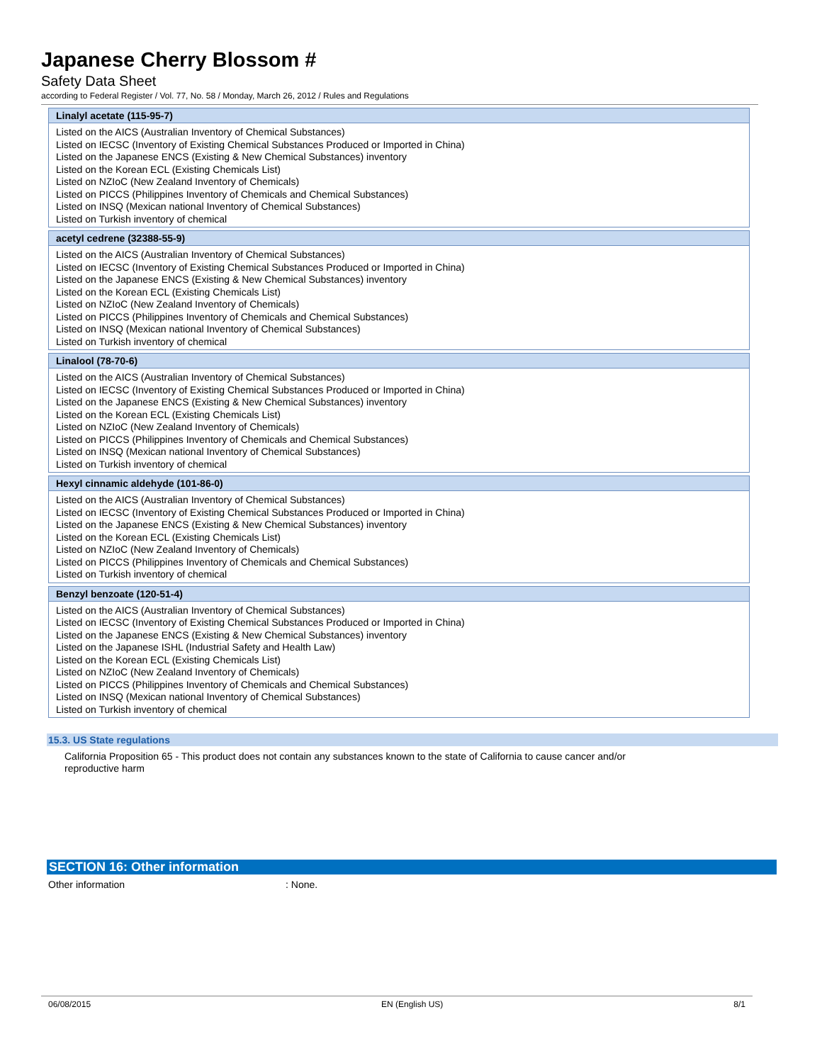Japanese Cherry Blossom #
Safety Data Sheet
according to Federal Register / Vol. 77, No. 58 / Monday, March 26, 2012 / Rules and Regulations
| Linalyl acetate (115-95-7) |
| --- |
| Listed on the AICS (Australian Inventory of Chemical Substances) Listed on IECSC (Inventory of Existing Chemical Substances Produced or Imported in China) Listed on the Japanese ENCS (Existing & New Chemical Substances) inventory Listed on the Korean ECL (Existing Chemicals List) Listed on NZIoC (New Zealand Inventory of Chemicals) Listed on PICCS (Philippines Inventory of Chemicals and Chemical Substances) Listed on INSQ (Mexican national Inventory of Chemical Substances) Listed on Turkish inventory of chemical |
| acetyl cedrene (32388-55-9) |
| --- |
| Listed on the AICS (Australian Inventory of Chemical Substances) Listed on IECSC (Inventory of Existing Chemical Substances Produced or Imported in China) Listed on the Japanese ENCS (Existing & New Chemical Substances) inventory Listed on the Korean ECL (Existing Chemicals List) Listed on NZIoC (New Zealand Inventory of Chemicals) Listed on PICCS (Philippines Inventory of Chemicals and Chemical Substances) Listed on INSQ (Mexican national Inventory of Chemical Substances) Listed on Turkish inventory of chemical |
| Linalool (78-70-6) |
| --- |
| Listed on the AICS (Australian Inventory of Chemical Substances) Listed on IECSC (Inventory of Existing Chemical Substances Produced or Imported in China) Listed on the Japanese ENCS (Existing & New Chemical Substances) inventory Listed on the Korean ECL (Existing Chemicals List) Listed on NZIoC (New Zealand Inventory of Chemicals) Listed on PICCS (Philippines Inventory of Chemicals and Chemical Substances) Listed on INSQ (Mexican national Inventory of Chemical Substances) Listed on Turkish inventory of chemical |
| Hexyl cinnamic aldehyde (101-86-0) |
| --- |
| Listed on the AICS (Australian Inventory of Chemical Substances) Listed on IECSC (Inventory of Existing Chemical Substances Produced or Imported in China) Listed on the Japanese ENCS (Existing & New Chemical Substances) inventory Listed on the Korean ECL (Existing Chemicals List) Listed on NZIoC (New Zealand Inventory of Chemicals) Listed on PICCS (Philippines Inventory of Chemicals and Chemical Substances) Listed on Turkish inventory of chemical |
| Benzyl benzoate (120-51-4) |
| --- |
| Listed on the AICS (Australian Inventory of Chemical Substances) Listed on IECSC (Inventory of Existing Chemical Substances Produced or Imported in China) Listed on the Japanese ENCS (Existing & New Chemical Substances) inventory Listed on the Japanese ISHL (Industrial Safety and Health Law) Listed on the Korean ECL (Existing Chemicals List) Listed on NZIoC (New Zealand Inventory of Chemicals) Listed on PICCS (Philippines Inventory of Chemicals and Chemical Substances) Listed on INSQ (Mexican national Inventory of Chemical Substances) Listed on Turkish inventory of chemical |
15.3. US State regulations
California Proposition 65 - This product does not contain any substances known to the state of California to cause cancer and/or reproductive harm
SECTION 16: Other information
Other information: None.
06/08/2015 EN (English US) 8/1